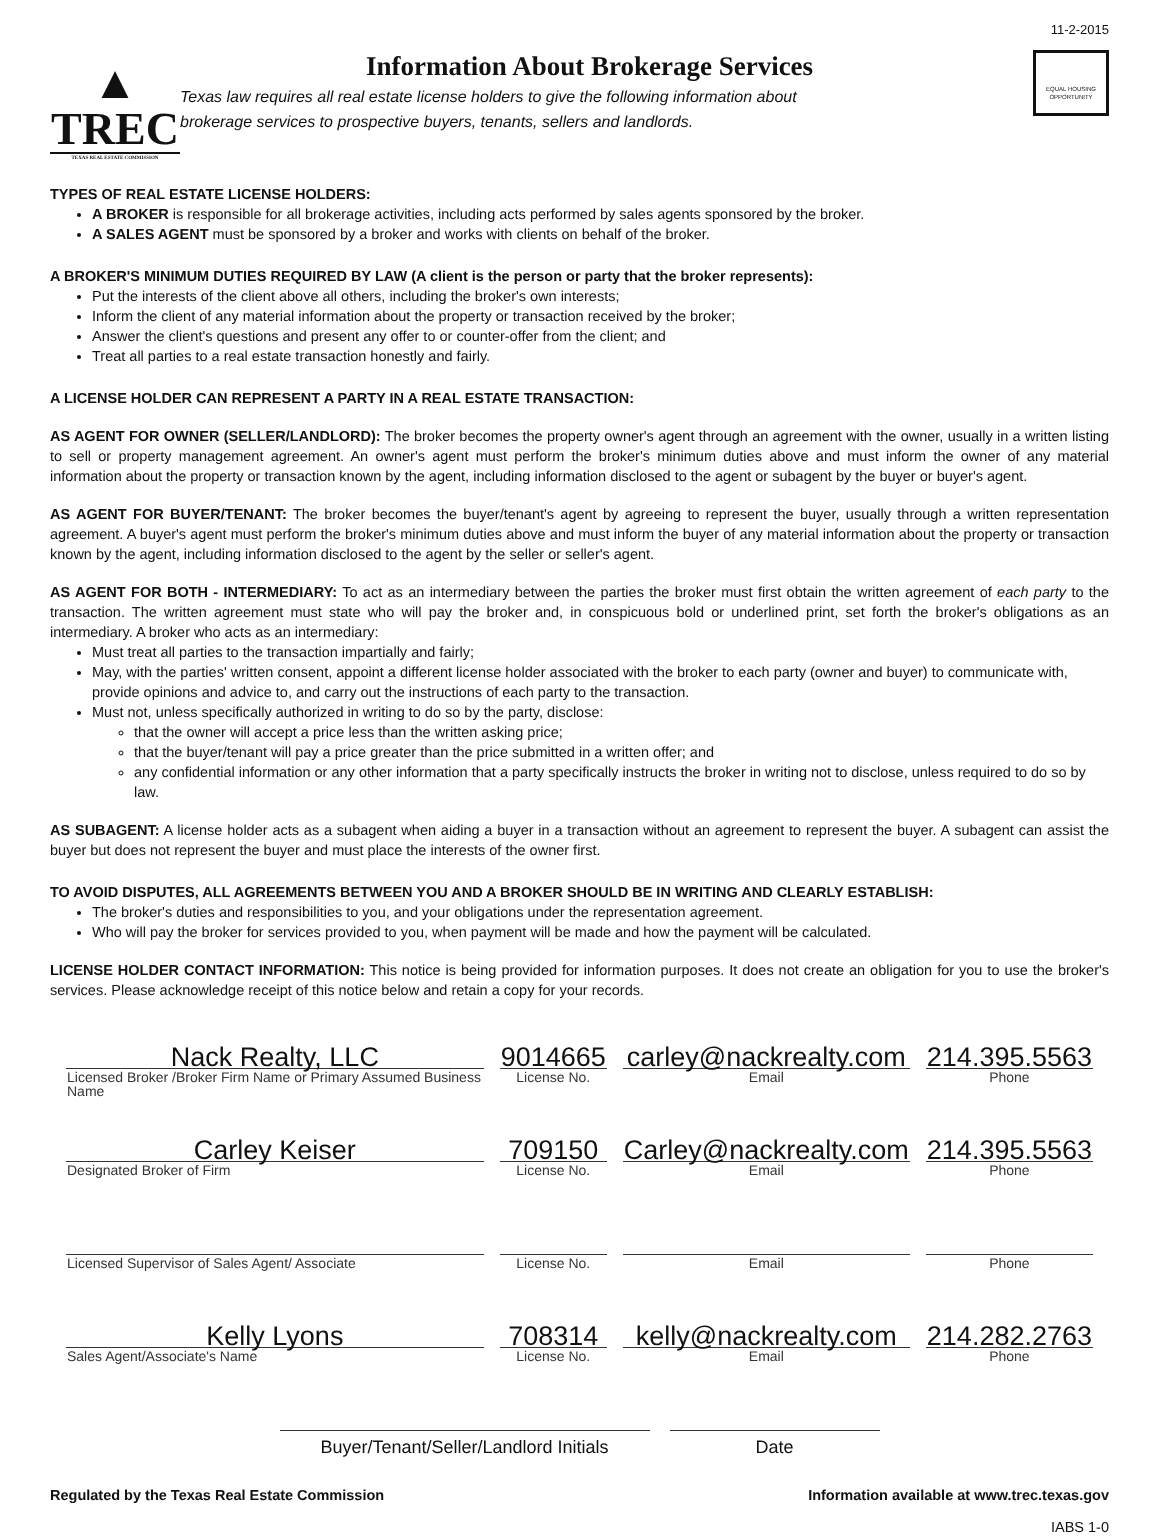▲
TREC
TEXAS REAL ESTATE COMMISSION
Information About Brokerage Services
Texas law requires all real estate license holders to give the following information about
brokerage services to prospective buyers, tenants, sellers and landlords.
11-2-2015
EQUAL HOUSING OPPORTUNITY
TYPES OF REAL ESTATE LICENSE HOLDERS:
A BROKER is responsible for all brokerage activities, including acts performed by sales agents sponsored by the broker.
A SALES AGENT must be sponsored by a broker and works with clients on behalf of the broker.
A BROKER'S MINIMUM DUTIES REQUIRED BY LAW (A client is the person or party that the broker represents):
Put the interests of the client above all others, including the broker's own interests;
Inform the client of any material information about the property or transaction received by the broker;
Answer the client's questions and present any offer to or counter-offer from the client; and
Treat all parties to a real estate transaction honestly and fairly.
A LICENSE HOLDER CAN REPRESENT A PARTY IN A REAL ESTATE TRANSACTION:
AS AGENT FOR OWNER (SELLER/LANDLORD): The broker becomes the property owner's agent through an agreement with the owner, usually in a written listing to sell or property management agreement. An owner's agent must perform the broker's minimum duties above and must inform the owner of any material information about the property or transaction known by the agent, including information disclosed to the agent or subagent by the buyer or buyer's agent.
AS AGENT FOR BUYER/TENANT: The broker becomes the buyer/tenant's agent by agreeing to represent the buyer, usually through a written representation agreement. A buyer's agent must perform the broker's minimum duties above and must inform the buyer of any material information about the property or transaction known by the agent, including information disclosed to the agent by the seller or seller's agent.
AS AGENT FOR BOTH - INTERMEDIARY: To act as an intermediary between the parties the broker must first obtain the written agreement of each party to the transaction. The written agreement must state who will pay the broker and, in conspicuous bold or underlined print, set forth the broker's obligations as an intermediary. A broker who acts as an intermediary:
Must treat all parties to the transaction impartially and fairly;
May, with the parties' written consent, appoint a different license holder associated with the broker to each party (owner and buyer) to communicate with, provide opinions and advice to, and carry out the instructions of each party to the transaction.
Must not, unless specifically authorized in writing to do so by the party, disclose:
that the owner will accept a price less than the written asking price;
that the buyer/tenant will pay a price greater than the price submitted in a written offer; and
any confidential information or any other information that a party specifically instructs the broker in writing not to disclose, unless required to do so by law.
AS SUBAGENT: A license holder acts as a subagent when aiding a buyer in a transaction without an agreement to represent the buyer. A subagent can assist the buyer but does not represent the buyer and must place the interests of the owner first.
TO AVOID DISPUTES, ALL AGREEMENTS BETWEEN YOU AND A BROKER SHOULD BE IN WRITING AND CLEARLY ESTABLISH:
The broker's duties and responsibilities to you, and your obligations under the representation agreement.
Who will pay the broker for services provided to you, when payment will be made and how the payment will be calculated.
LICENSE HOLDER CONTACT INFORMATION: This notice is being provided for information purposes. It does not create an obligation for you to use the broker's services. Please acknowledge receipt of this notice below and retain a copy for your records.
| Nack Realty, LLC | 9014665 | carley@nackrealty.com | 214.395.5563 |
| Licensed Broker /Broker Firm Name or Primary Assumed Business Name | License No. | Email | Phone |
| Carley Keiser | 709150 | Carley@nackrealty.com | 214.395.5563 |
| Designated Broker of Firm | License No. | Email | Phone |
| Licensed Supervisor of Sales Agent/ Associate | License No. | Email | Phone |
| Kelly Lyons | 708314 | kelly@nackrealty.com | 214.282.2763 |
| Sales Agent/Associate's Name | License No. | Email | Phone |
Buyer/Tenant/Seller/Landlord Initials
Date
Regulated by the Texas Real Estate Commission Information available at www.trec.texas.gov
IABS 1-0